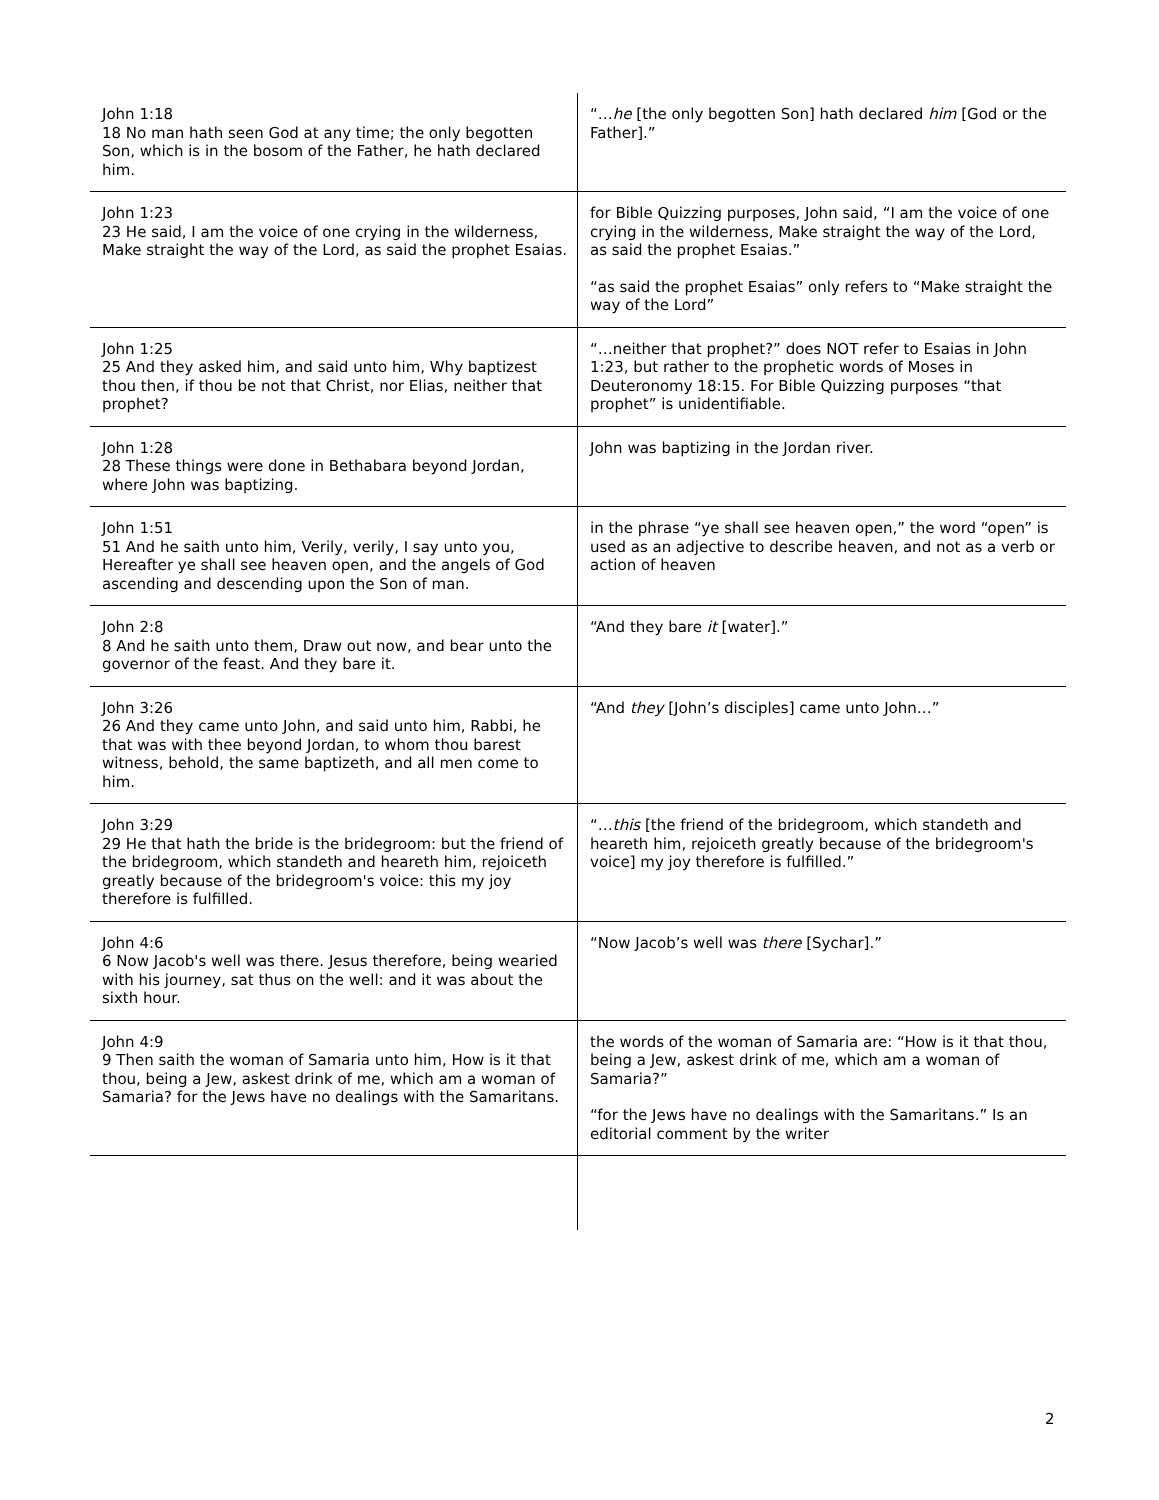| John 1:18 18 No man hath seen God at any time; the only begotten Son, which is in the bosom of the Father, he hath declared him. | “… he [the only begotten Son] hath declared him [God or the Father].” |
| John 1:23 23 He said, I am the voice of one crying in the wilderness, Make straight the way of the Lord, as said the prophet Esaias. | for Bible Quizzing purposes, John said, “I am the voice of one crying in the wilderness, Make straight the way of the Lord, as said the prophet Esaias.” “as said the prophet Esaias” only refers to “Make straight the way of the Lord” |
| John 1:25 25 And they asked him, and said unto him, Why baptizest thou then, if thou be not that Christ, nor Elias, neither that prophet? | “…neither that prophet?” does NOT refer to Esaias in John 1:23, but rather to the prophetic words of Moses in Deuteronomy 18:15. For Bible Quizzing purposes “that prophet” is unidentifiable. |
| John 1:28 28 These things were done in Bethabara beyond Jordan, where John was baptizing. | John was baptizing in the Jordan river. |
| John 1:51 51 And he saith unto him, Verily, verily, I say unto you, Hereafter ye shall see heaven open, and the angels of God ascending and descending upon the Son of man. | in the phrase “ye shall see heaven open,” the word “open” is used as an adjective to describe heaven, and not as a verb or action of heaven |
| John 2:8 8 And he saith unto them, Draw out now, and bear unto the governor of the feast. And they bare it. | “And they bare it [water].” |
| John 3:26 26 And they came unto John, and said unto him, Rabbi, he that was with thee beyond Jordan, to whom thou barest witness, behold, the same baptizeth, and all men come to him. | “And they [John’s disciples] came unto John…” |
| John 3:29 29 He that hath the bride is the bridegroom: but the friend of the bridegroom, which standeth and heareth him, rejoiceth greatly because of the bridegroom's voice: this my joy therefore is fulfilled. | “… this [the friend of the bridegroom, which standeth and heareth him, rejoiceth greatly because of the bridegroom's voice] my joy therefore is fulfilled.” |
| John 4:6 6 Now Jacob's well was there. Jesus therefore, being wearied with his journey, sat thus on the well: and it was about the sixth hour. | “Now Jacob’s well was there [Sychar].” |
| John 4:9 9 Then saith the woman of Samaria unto him, How is it that thou, being a Jew, askest drink of me, which am a woman of Samaria? for the Jews have no dealings with the Samaritans. | the words of the woman of Samaria are: “How is it that thou, being a Jew, askest drink of me, which am a woman of Samaria?” “for the Jews have no dealings with the Samaritans.” Is an editorial comment by the writer |
2